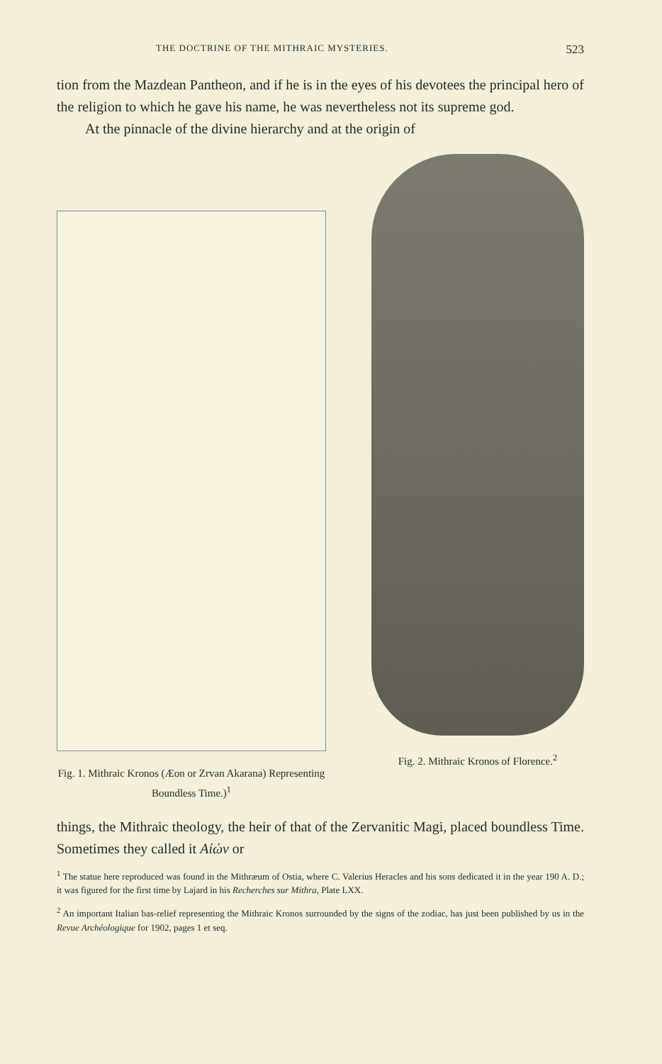THE DOCTRINE OF THE MITHRAIC MYSTERIES. 523
tion from the Mazdean Pantheon, and if he is in the eyes of his devotees the principal hero of the religion to which he gave his name, he was nevertheless not its supreme god.
At the pinnacle of the divine hierarchy and at the origin of
Fig. 1. Mithraic Kronos (Æon or Zrvan Akarana) Representing Boundless Time.)<sup>1</sup>
Fig. 2. Mithraic Kronos of Florence.<sup>2</sup>
things, the Mithraic theology, the heir of that of the Zervanitic Magi, placed boundless Time. Sometimes they called it Αἰών or
<sup>1</sup> The statue here reproduced was found in the Mithræum of Ostia, where C. Valerius Heracles and his sons dedicated it in the year 190 A. D.; it was figured for the first time by Lajard in his Recherches sur Mithra, Plate LXX.
<sup>2</sup> An important Italian bas-relief representing the Mithraic Kronos surrounded by the signs of the zodiac, has just been published by us in the Revue Archéologique for 1902, pages 1 et seq.